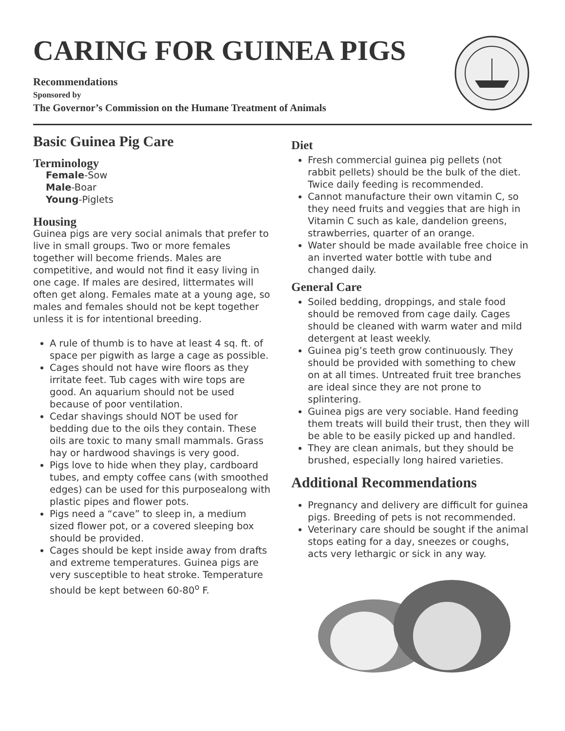CARING FOR GUINEA PIGS
Recommendations
Sponsored by
The Governor’s Commission on the Humane Treatment of Animals
Basic Guinea Pig Care
Terminology
Female-Sow
Male-Boar
Young-Piglets
Housing
Guinea pigs are very social animals that prefer to live in small groups. Two or more females together will become friends. Males are competitive, and would not find it easy living in one cage. If males are desired, littermates will often get along. Females mate at a young age, so males and females should not be kept together unless it is for intentional breeding.
A rule of thumb is to have at least 4 sq. ft. of space per pigwith as large a cage as possible.
Cages should not have wire floors as they irritate feet. Tub cages with wire tops are good. An aquarium should not be used because of poor ventilation.
Cedar shavings should NOT be used for bedding due to the oils they contain. These oils are toxic to many small mammals. Grass hay or hardwood shavings is very good.
Pigs love to hide when they play, cardboard tubes, and empty coffee cans (with smoothed edges) can be used for this purposealong with plastic pipes and flower pots.
Pigs need a “cave” to sleep in, a medium sized flower pot, or a covered sleeping box should be provided.
Cages should be kept inside away from drafts and extreme temperatures. Guinea pigs are very susceptible to heat stroke. Temperature should be kept between 60-80<sup>o</sup> F.
Diet
Fresh commercial guinea pig pellets (not rabbit pellets) should be the bulk of the diet. Twice daily feeding is recommended.
Cannot manufacture their own vitamin C, so they need fruits and veggies that are high in Vitamin C such as kale, dandelion greens, strawberries, quarter of an orange.
Water should be made available free choice in an inverted water bottle with tube and changed daily.
General Care
Soiled bedding, droppings, and stale food should be removed from cage daily. Cages should be cleaned with warm water and mild detergent at least weekly.
Guinea pig’s teeth grow continuously. They should be provided with something to chew on at all times. Untreated fruit tree branches are ideal since they are not prone to splintering.
Guinea pigs are very sociable. Hand feeding them treats will build their trust, then they will be able to be easily picked up and handled.
They are clean animals, but they should be brushed, especially long haired varieties.
Additional Recommendations
Pregnancy and delivery are difficult for guinea pigs. Breeding of pets is not recommended.
Veterinary care should be sought if the animal stops eating for a day, sneezes or coughs, acts very lethargic or sick in any way.